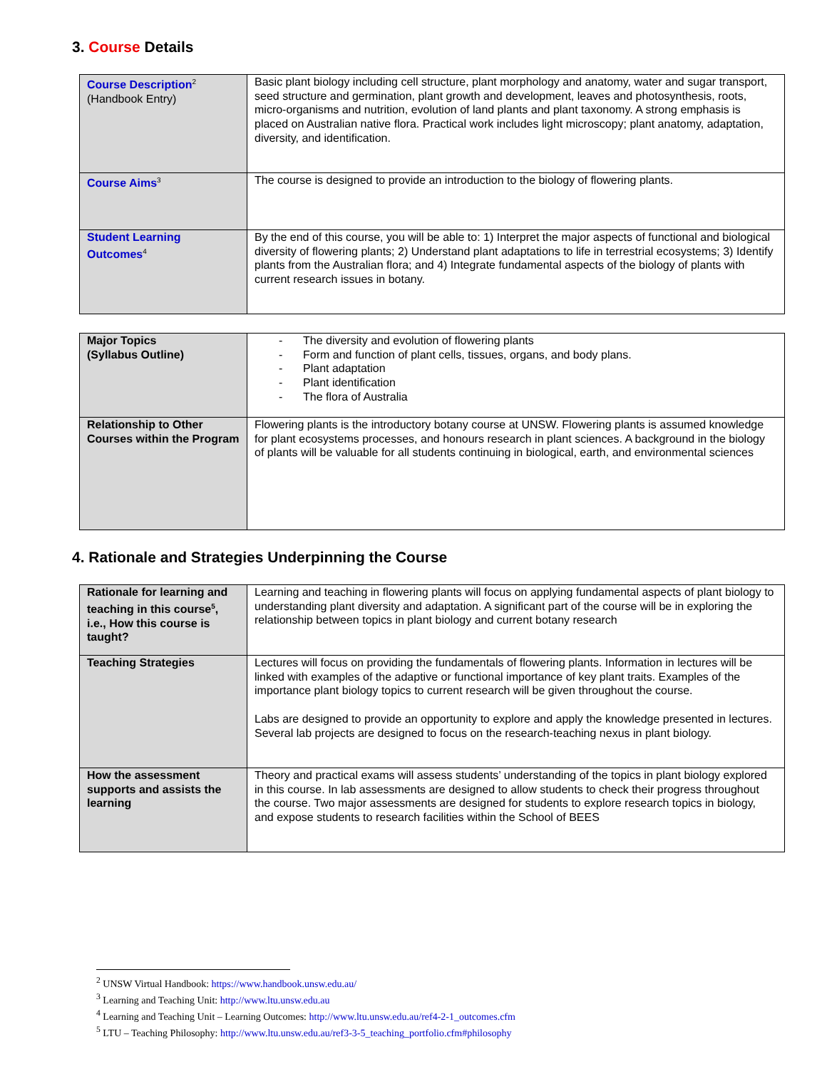3. Course Details
| Course Description<sup>2</sup> (Handbook Entry) | Basic plant biology including cell structure, plant morphology and anatomy, water and sugar transport, seed structure and germination, plant growth and development, leaves and photosynthesis, roots, micro-organisms and nutrition, evolution of land plants and plant taxonomy. A strong emphasis is placed on Australian native flora. Practical work includes light microscopy; plant anatomy, adaptation, diversity, and identification. |
| Course Aims<sup>3</sup> | The course is designed to provide an introduction to the biology of flowering plants. |
| Student Learning Outcomes<sup>4</sup> | By the end of this course, you will be able to: 1) Interpret the major aspects of functional and biological diversity of flowering plants; 2) Understand plant adaptations to life in terrestrial ecosystems; 3) Identify plants from the Australian flora; and 4) Integrate fundamental aspects of the biology of plants with current research issues in botany. |
| Major Topics (Syllabus Outline) | - The diversity and evolution of flowering plants - Form and function of plant cells, tissues, organs, and body plans. - Plant adaptation - Plant identification - The flora of Australia |
| Relationship to Other Courses within the Program | Flowering plants is the introductory botany course at UNSW. Flowering plants is assumed knowledge for plant ecosystems processes, and honours research in plant sciences. A background in the biology of plants will be valuable for all students continuing in biological, earth, and environmental sciences |
4. Rationale and Strategies Underpinning the Course
| Rationale for learning and teaching in this course<sup>5</sup>, i.e., How this course is taught? | Learning and teaching in flowering plants will focus on applying fundamental aspects of plant biology to understanding plant diversity and adaptation. A significant part of the course will be in exploring the relationship between topics in plant biology and current botany research |
| Teaching Strategies | Lectures will focus on providing the fundamentals of flowering plants. Information in lectures will be linked with examples of the adaptive or functional importance of key plant traits. Examples of the importance plant biology topics to current research will be given throughout the course. Labs are designed to provide an opportunity to explore and apply the knowledge presented in lectures. Several lab projects are designed to focus on the research-teaching nexus in plant biology. |
| How the assessment supports and assists the learning | Theory and practical exams will assess students’ understanding of the topics in plant biology explored in this course. In lab assessments are designed to allow students to check their progress throughout the course. Two major assessments are designed for students to explore research topics in biology, and expose students to research facilities within the School of BEES |
<sup>2</sup> UNSW Virtual Handbook: https://www.handbook.unsw.edu.au/
<sup>3</sup> Learning and Teaching Unit: http://www.ltu.unsw.edu.au
<sup>4</sup> Learning and Teaching Unit – Learning Outcomes: http://www.ltu.unsw.edu.au/ref4-2-1_outcomes.cfm
<sup>5</sup> LTU – Teaching Philosophy: http://www.ltu.unsw.edu.au/ref3-3-5_teaching_portfolio.cfm#philosophy